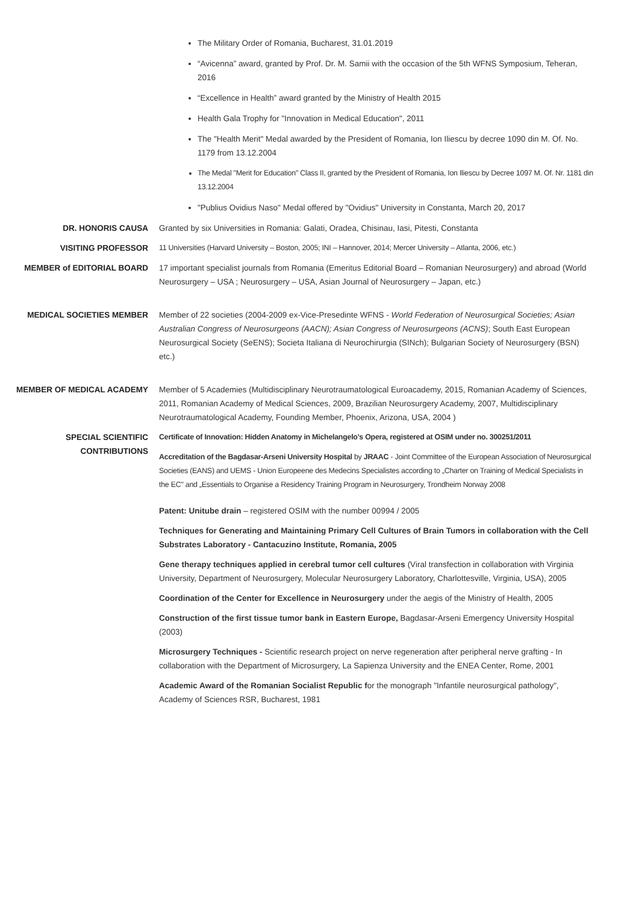The Military Order of Romania, Bucharest, 31.01.2019
“Avicenna” award, granted by Prof. Dr. M. Samii with the occasion of the 5th WFNS Symposium, Teheran, 2016
“Excellence in Health” award granted by the Ministry of Health 2015
Health Gala Trophy for "Innovation in Medical Education", 2011
The "Health Merit" Medal awarded by the President of Romania, Ion Iliescu by decree 1090 din M. Of. No. 1179 from 13.12.2004
The Medal "Merit for Education" Class II, granted by the President of Romania, Ion Iliescu by Decree 1097 M. Of. Nr. 1181 din 13.12.2004
"Publius Ovidius Naso" Medal offered by "Ovidius" University in Constanta, March 20, 2017
DR. HONORIS CAUSA Granted by six Universities in Romania: Galati, Oradea, Chisinau, Iasi, Pitesti, Constanta
VISITING PROFESSOR 11 Universities (Harvard University – Boston, 2005; INI – Hannover, 2014; Mercer University – Atlanta, 2006, etc.)
MEMBER of EDITORIAL BOARD 17 important specialist journals from Romania (Emeritus Editorial Board – Romanian Neurosurgery) and abroad (World Neurosurgery – USA ; Neurosurgery – USA, Asian Journal of Neurosurgery – Japan, etc.)
MEDICAL SOCIETIES MEMBER Member of 22 societies (2004-2009 ex-Vice-Presedinte WFNS - World Federation of Neurosurgical Societies; Asian Australian Congress of Neurosurgeons (AACN); Asian Congress of Neurosurgeons (ACNS); South East European Neurosurgical Society (SeENS); Societa Italiana di Neurochirurgia (SINch); Bulgarian Society of Neurosurgery (BSN) etc.)
MEMBER OF MEDICAL ACADEMY Member of 5 Academies (Multidisciplinary Neurotraumatological Euroacademy, 2015, Romanian Academy of Sciences, 2011, Romanian Academy of Medical Sciences, 2009, Brazilian Neurosurgery Academy, 2007, Multidisciplinary Neurotraumatological Academy, Founding Member, Phoenix, Arizona, USA, 2004 )
SPECIAL SCIENTIFIC CONTRIBUTIONS
Certificate of Innovation: Hidden Anatomy in Michelangelo's Opera, registered at OSIM under no. 300251/2011
Accreditation of the Bagdasar-Arseni University Hospital by JRAAC - Joint Committee of the European Association of Neurosurgical Societies (EANS) and UEMS - Union Europeene des Medecins Specialistes according to „Charter on Training of Medical Specialists in the EC" and „Essentials to Organise a Residency Training Program in Neurosurgery, Trondheim Norway 2008
Patent: Unitube drain – registered OSIM with the number 00994 / 2005
Techniques for Generating and Maintaining Primary Cell Cultures of Brain Tumors in collaboration with the Cell Substrates Laboratory - Cantacuzino Institute, Romania, 2005
Gene therapy techniques applied in cerebral tumor cell cultures (Viral transfection in collaboration with Virginia University, Department of Neurosurgery, Molecular Neurosurgery Laboratory, Charlottesville, Virginia, USA), 2005
Coordination of the Center for Excellence in Neurosurgery under the aegis of the Ministry of Health, 2005
Construction of the first tissue tumor bank in Eastern Europe, Bagdasar-Arseni Emergency University Hospital (2003)
Microsurgery Techniques - Scientific research project on nerve regeneration after peripheral nerve grafting - In collaboration with the Department of Microsurgery, La Sapienza University and the ENEA Center, Rome, 2001
Academic Award of the Romanian Socialist Republic for the monograph "Infantile neurosurgical pathology", Academy of Sciences RSR, Bucharest, 1981